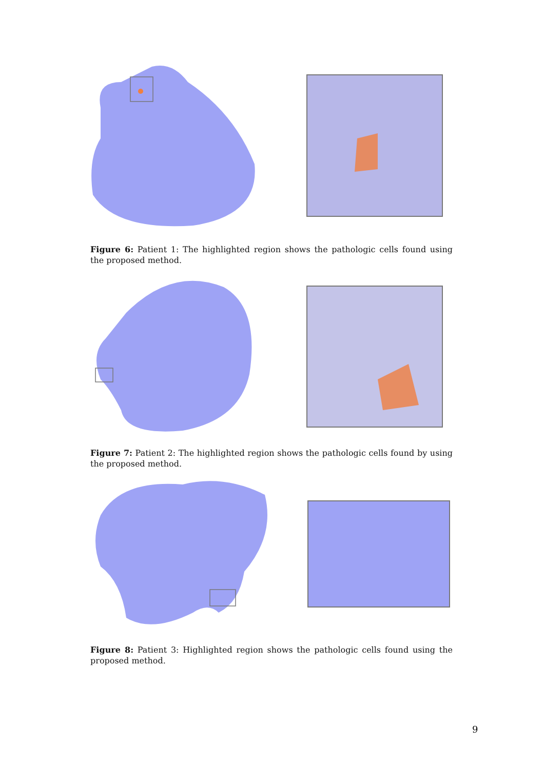Figure 6: Patient 1: The highlighted region shows the pathologic cells found using the proposed method.
Figure 7: Patient 2: The highlighted region shows the pathologic cells found by using the proposed method.
Figure 8: Patient 3: Highlighted region shows the pathologic cells found using the proposed method.
9